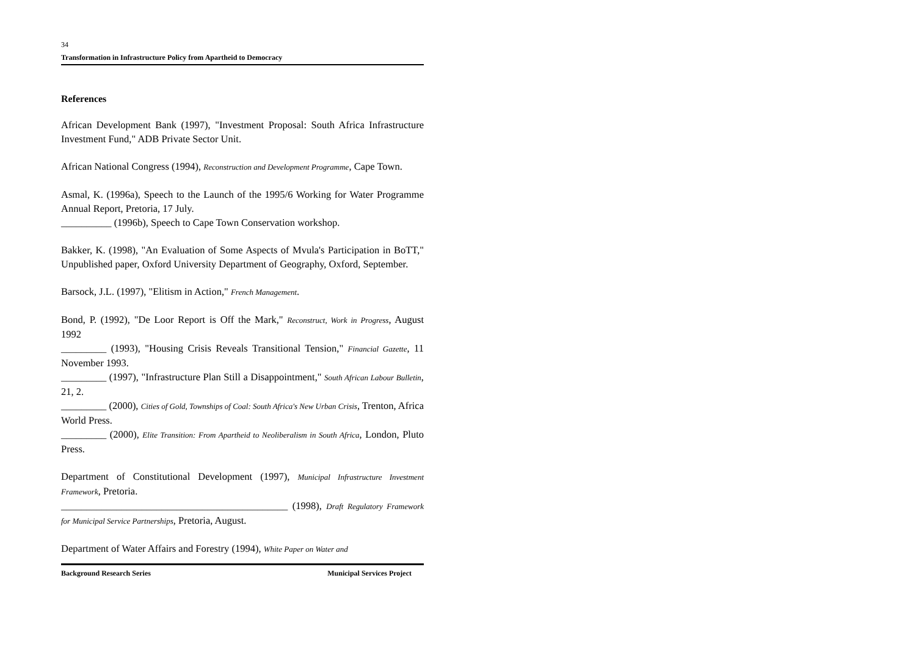34
Transformation in Infrastructure Policy from Apartheid to Democracy
References
African Development Bank (1997), "Investment Proposal: South Africa Infrastructure Investment Fund," ADB Private Sector Unit.
African National Congress (1994), Reconstruction and Development Programme, Cape Town.
Asmal, K. (1996a), Speech to the Launch of the 1995/6 Working for Water Programme Annual Report, Pretoria, 17 July.
__________ (1996b), Speech to Cape Town Conservation workshop.
Bakker, K. (1998), "An Evaluation of Some Aspects of Mvula's Participation in BoTT," Unpublished paper, Oxford University Department of Geography, Oxford, September.
Barsock, J.L. (1997), "Elitism in Action," French Management.
Bond, P. (1992), "De Loor Report is Off the Mark," Reconstruct, Work in Progress, August 1992
_________ (1993), "Housing Crisis Reveals Transitional Tension," Financial Gazette, 11 November 1993.
_________ (1997), "Infrastructure Plan Still a Disappointment," South African Labour Bulletin, 21, 2.
_________ (2000), Cities of Gold, Townships of Coal: South Africa's New Urban Crisis, Trenton, Africa World Press.
_________ (2000), Elite Transition: From Apartheid to Neoliberalism in South Africa, London, Pluto Press.
Department of Constitutional Development (1997), Municipal Infrastructure Investment Framework, Pretoria.
_____________________________________________ (1998), Draft Regulatory Framework for Municipal Service Partnerships, Pretoria, August.
Department of Water Affairs and Forestry (1994), White Paper on Water and
Background Research Series Municipal Services Project